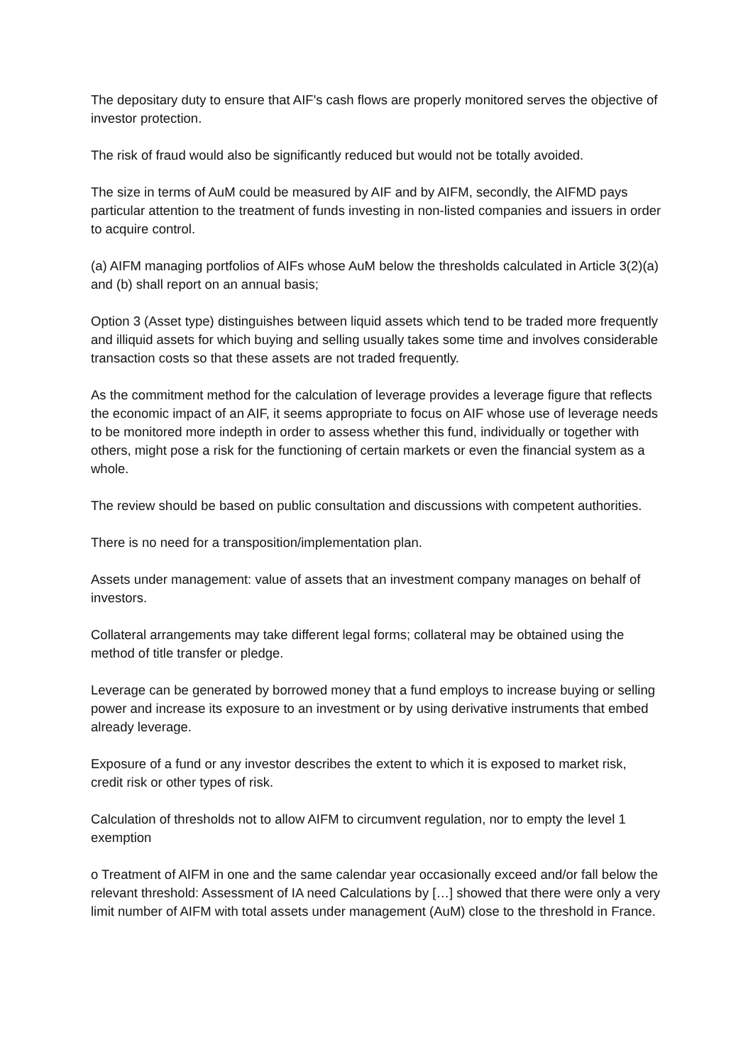The depositary duty to ensure that AIF's cash flows are properly monitored serves the objective of investor protection.
The risk of fraud would also be significantly reduced but would not be totally avoided.
The size in terms of AuM could be measured by AIF and by AIFM, secondly, the AIFMD pays particular attention to the treatment of funds investing in non-listed companies and issuers in order to acquire control.
(a) AIFM managing portfolios of AIFs whose AuM below the thresholds calculated in Article 3(2)(a) and (b) shall report on an annual basis;
Option 3 (Asset type) distinguishes between liquid assets which tend to be traded more frequently and illiquid assets for which buying and selling usually takes some time and involves considerable transaction costs so that these assets are not traded frequently.
As the commitment method for the calculation of leverage provides a leverage figure that reflects the economic impact of an AIF, it seems appropriate to focus on AIF whose use of leverage needs to be monitored more indepth in order to assess whether this fund, individually or together with others, might pose a risk for the functioning of certain markets or even the financial system as a whole.
The review should be based on public consultation and discussions with competent authorities.
There is no need for a transposition/implementation plan.
Assets under management: value of assets that an investment company manages on behalf of investors.
Collateral arrangements may take different legal forms; collateral may be obtained using the method of title transfer or pledge.
Leverage can be generated by borrowed money that a fund employs to increase buying or selling power and increase its exposure to an investment or by using derivative instruments that embed already leverage.
Exposure of a fund or any investor describes the extent to which it is exposed to market risk, credit risk or other types of risk.
Calculation of thresholds not to allow AIFM to circumvent regulation, nor to empty the level 1 exemption
o Treatment of AIFM in one and the same calendar year occasionally exceed and/or fall below the relevant threshold: Assessment of IA need Calculations by […] showed that there were only a very limit number of AIFM with total assets under management (AuM) close to the threshold in France.